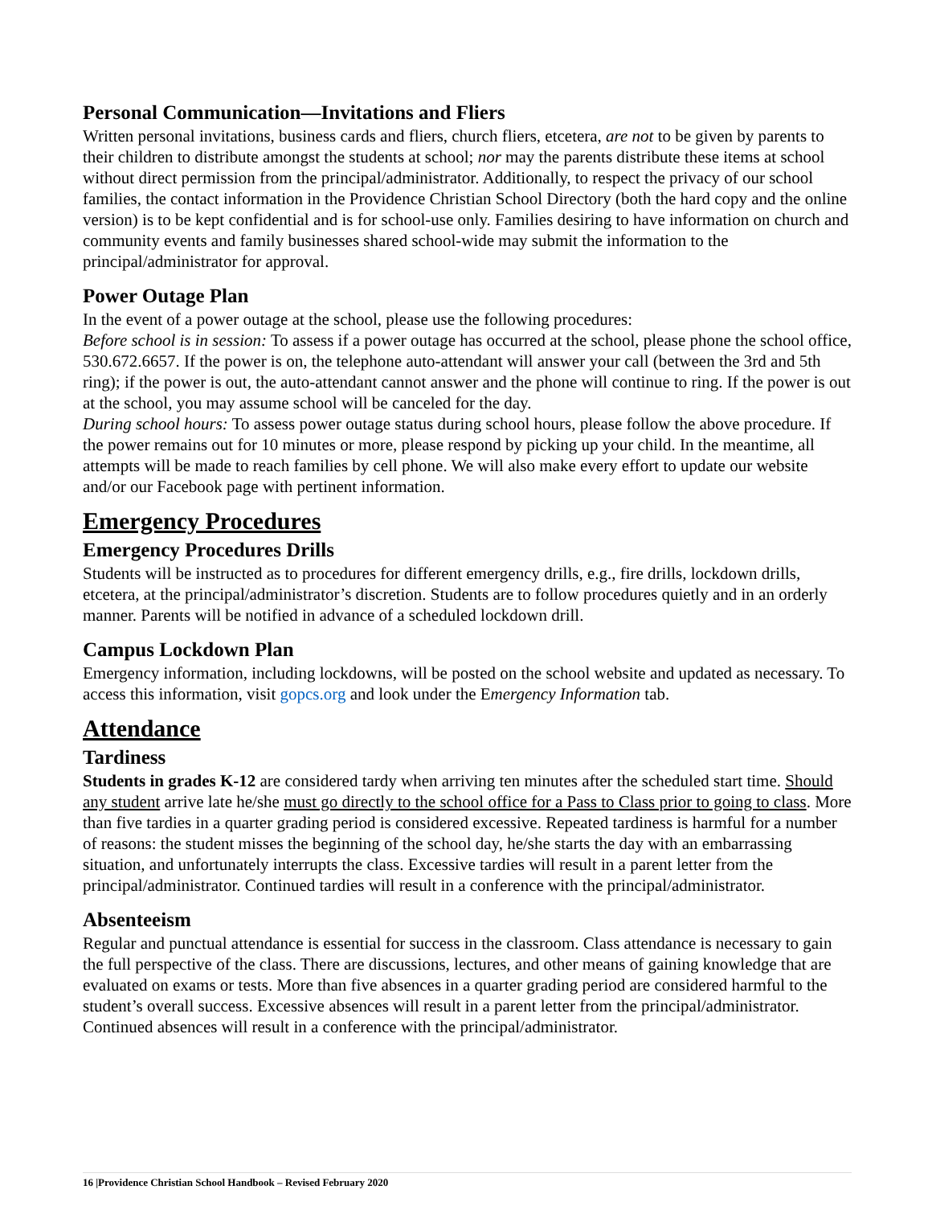Personal Communication—Invitations and Fliers
Written personal invitations, business cards and fliers, church fliers, etcetera, are not to be given by parents to their children to distribute amongst the students at school; nor may the parents distribute these items at school without direct permission from the principal/administrator. Additionally, to respect the privacy of our school families, the contact information in the Providence Christian School Directory (both the hard copy and the online version) is to be kept confidential and is for school-use only. Families desiring to have information on church and community events and family businesses shared school-wide may submit the information to the principal/administrator for approval.
Power Outage Plan
In the event of a power outage at the school, please use the following procedures:
Before school is in session: To assess if a power outage has occurred at the school, please phone the school office, 530.672.6657. If the power is on, the telephone auto-attendant will answer your call (between the 3rd and 5th ring); if the power is out, the auto-attendant cannot answer and the phone will continue to ring. If the power is out at the school, you may assume school will be canceled for the day.
During school hours: To assess power outage status during school hours, please follow the above procedure. If the power remains out for 10 minutes or more, please respond by picking up your child. In the meantime, all attempts will be made to reach families by cell phone. We will also make every effort to update our website and/or our Facebook page with pertinent information.
Emergency Procedures
Emergency Procedures Drills
Students will be instructed as to procedures for different emergency drills, e.g., fire drills, lockdown drills, etcetera, at the principal/administrator’s discretion. Students are to follow procedures quietly and in an orderly manner. Parents will be notified in advance of a scheduled lockdown drill.
Campus Lockdown Plan
Emergency information, including lockdowns, will be posted on the school website and updated as necessary. To access this information, visit gopcs.org and look under the Emergency Information tab.
Attendance
Tardiness
Students in grades K-12 are considered tardy when arriving ten minutes after the scheduled start time. Should any student arrive late he/she must go directly to the school office for a Pass to Class prior to going to class. More than five tardies in a quarter grading period is considered excessive. Repeated tardiness is harmful for a number of reasons: the student misses the beginning of the school day, he/she starts the day with an embarrassing situation, and unfortunately interrupts the class. Excessive tardies will result in a parent letter from the principal/administrator. Continued tardies will result in a conference with the principal/administrator.
Absenteeism
Regular and punctual attendance is essential for success in the classroom. Class attendance is necessary to gain the full perspective of the class. There are discussions, lectures, and other means of gaining knowledge that are evaluated on exams or tests. More than five absences in a quarter grading period are considered harmful to the student’s overall success. Excessive absences will result in a parent letter from the principal/administrator. Continued absences will result in a conference with the principal/administrator.
16 |Providence Christian School Handbook – Revised February 2020